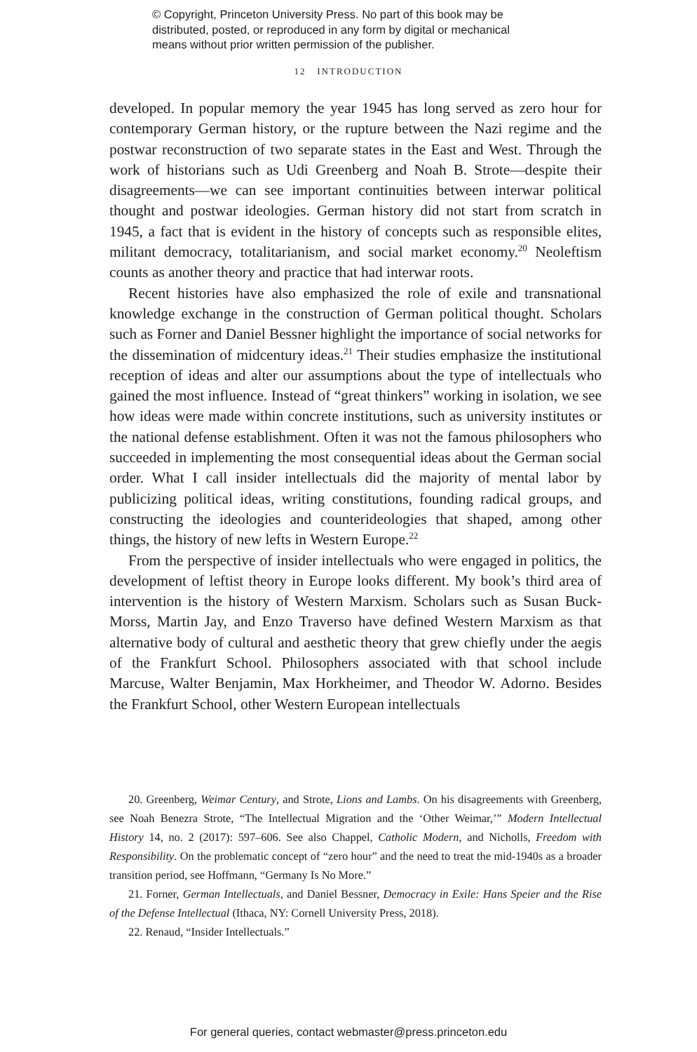© Copyright, Princeton University Press. No part of this book may be
distributed, posted, or reproduced in any form by digital or mechanical
means without prior written permission of the publisher.
12 INTRODUCTION
developed. In popular memory the year 1945 has long served as zero hour for contemporary German history, or the rupture between the Nazi regime and the postwar reconstruction of two separate states in the East and West. Through the work of historians such as Udi Greenberg and Noah B. Strote—despite their disagreements—we can see important continuities between interwar political thought and postwar ideologies. German history did not start from scratch in 1945, a fact that is evident in the history of concepts such as responsible elites, militant democracy, totalitarianism, and social market economy.<sup>20</sup> Neoleftism counts as another theory and practice that had interwar roots.
Recent histories have also emphasized the role of exile and transnational knowledge exchange in the construction of German political thought. Scholars such as Forner and Daniel Bessner highlight the importance of social networks for the dissemination of midcentury ideas.<sup>21</sup> Their studies emphasize the institutional reception of ideas and alter our assumptions about the type of intellectuals who gained the most influence. Instead of “great thinkers” working in isolation, we see how ideas were made within concrete institutions, such as university institutes or the national defense establishment. Often it was not the famous philosophers who succeeded in implementing the most consequential ideas about the German social order. What I call insider intellectuals did the majority of mental labor by publicizing political ideas, writing constitutions, founding radical groups, and constructing the ideologies and counterideologies that shaped, among other things, the history of new lefts in Western Europe.<sup>22</sup>
From the perspective of insider intellectuals who were engaged in politics, the development of leftist theory in Europe looks different. My book’s third area of intervention is the history of Western Marxism. Scholars such as Susan Buck-Morss, Martin Jay, and Enzo Traverso have defined Western Marxism as that alternative body of cultural and aesthetic theory that grew chiefly under the aegis of the Frankfurt School. Philosophers associated with that school include Marcuse, Walter Benjamin, Max Horkheimer, and Theodor W. Adorno. Besides the Frankfurt School, other Western European intellectuals
20. Greenberg, Weimar Century, and Strote, Lions and Lambs. On his disagreements with Greenberg, see Noah Benezra Strote, “The Intellectual Migration and the ‘Other Weimar,’” Modern Intellectual History 14, no. 2 (2017): 597–606. See also Chappel, Catholic Modern, and Nicholls, Freedom with Responsibility. On the problematic concept of “zero hour” and the need to treat the mid-1940s as a broader transition period, see Hoffmann, “Germany Is No More.”
21. Forner, German Intellectuals, and Daniel Bessner, Democracy in Exile: Hans Speier and the Rise of the Defense Intellectual (Ithaca, NY: Cornell University Press, 2018).
22. Renaud, “Insider Intellectuals.”
For general queries, contact webmaster@press.princeton.edu